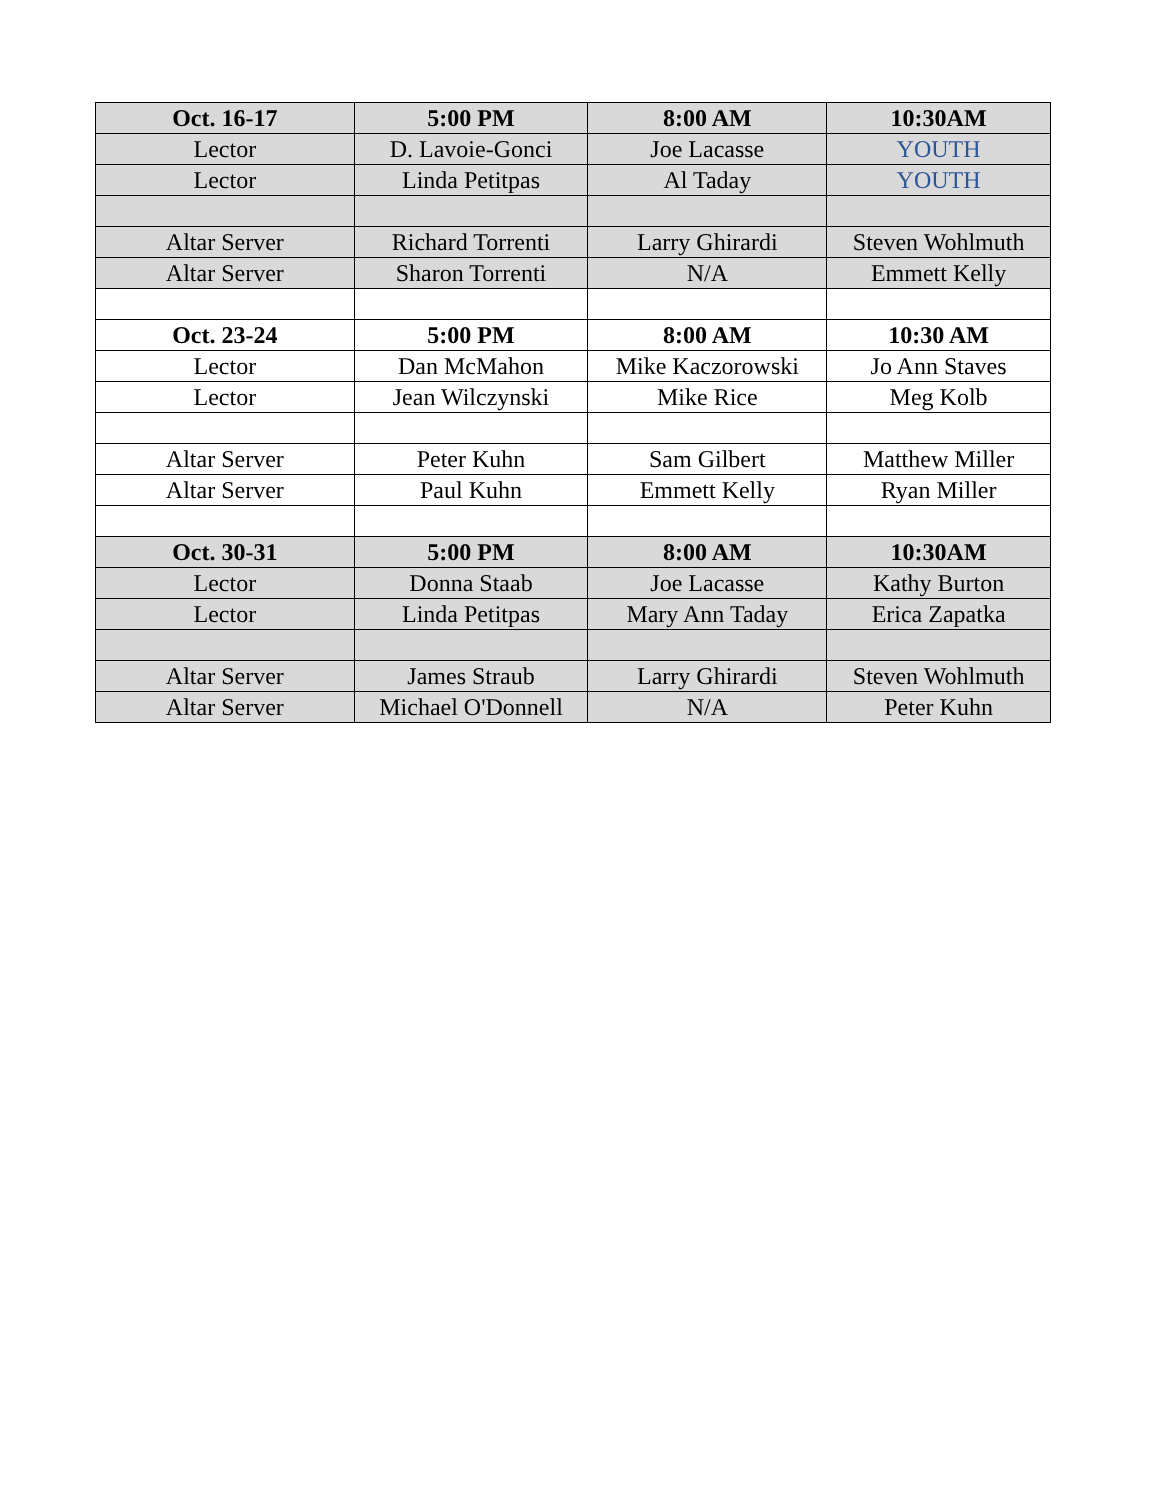| Oct. 16-17 | 5:00 PM | 8:00 AM | 10:30AM |
| --- | --- | --- | --- |
| Lector | D. Lavoie-Gonci | Joe Lacasse | YOUTH |
| Lector | Linda Petitpas | Al Taday | YOUTH |
| Altar Server | Richard Torrenti | Larry Ghirardi | Steven Wohlmuth |
| Altar Server | Sharon Torrenti | N/A | Emmett Kelly |
| Oct. 23-24 | 5:00 PM | 8:00 AM | 10:30 AM |
| Lector | Dan McMahon | Mike Kaczorowski | Jo Ann Staves |
| Lector | Jean Wilczynski | Mike Rice | Meg Kolb |
| Altar Server | Peter Kuhn | Sam Gilbert | Matthew Miller |
| Altar Server | Paul Kuhn | Emmett Kelly | Ryan Miller |
| Oct. 30-31 | 5:00 PM | 8:00 AM | 10:30AM |
| Lector | Donna Staab | Joe Lacasse | Kathy Burton |
| Lector | Linda Petitpas | Mary Ann Taday | Erica Zapatka |
| Altar Server | James Straub | Larry Ghirardi | Steven Wohlmuth |
| Altar Server | Michael O'Donnell | N/A | Peter Kuhn |